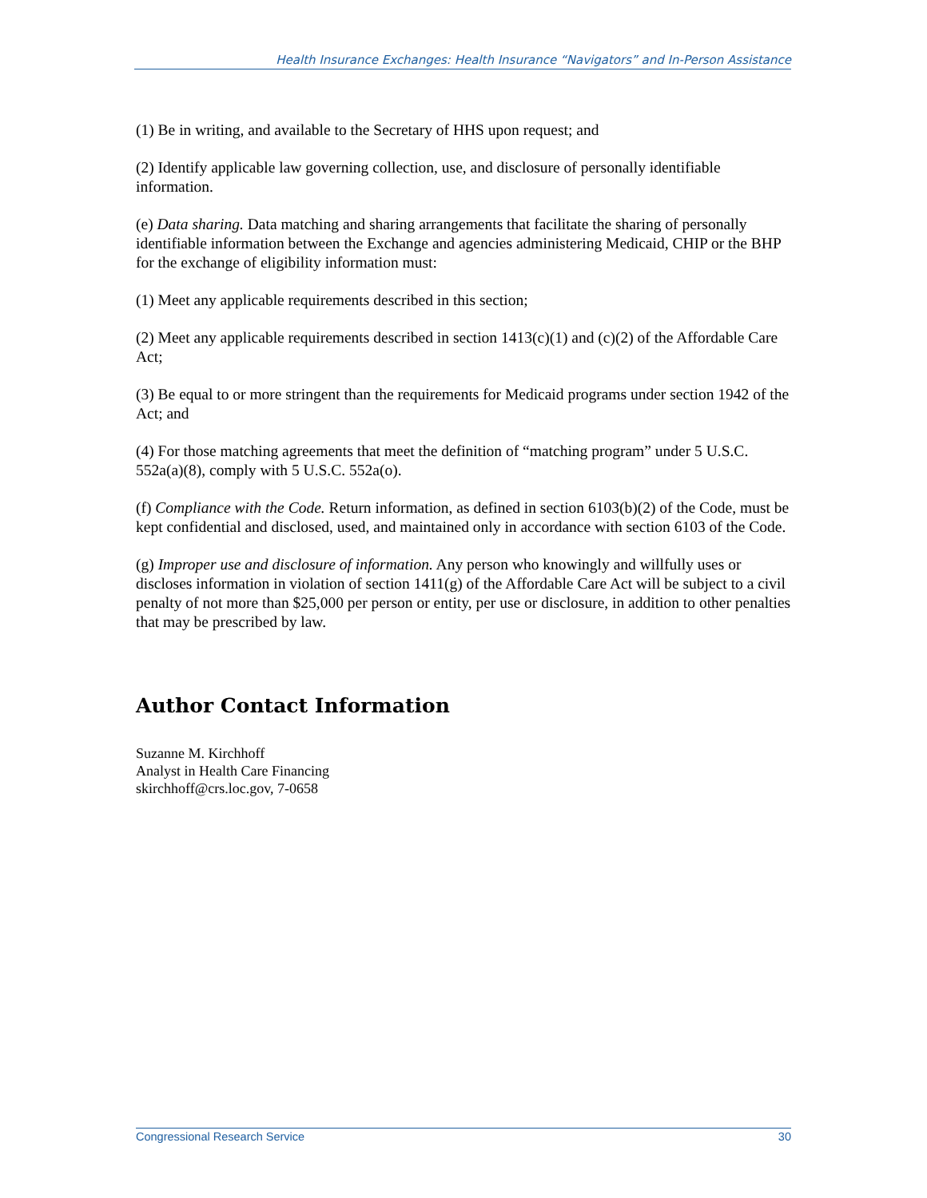Health Insurance Exchanges: Health Insurance “Navigators” and In-Person Assistance
(1) Be in writing, and available to the Secretary of HHS upon request; and
(2) Identify applicable law governing collection, use, and disclosure of personally identifiable information.
(e) Data sharing. Data matching and sharing arrangements that facilitate the sharing of personally identifiable information between the Exchange and agencies administering Medicaid, CHIP or the BHP for the exchange of eligibility information must:
(1) Meet any applicable requirements described in this section;
(2) Meet any applicable requirements described in section 1413(c)(1) and (c)(2) of the Affordable Care Act;
(3) Be equal to or more stringent than the requirements for Medicaid programs under section 1942 of the Act; and
(4) For those matching agreements that meet the definition of “matching program” under 5 U.S.C. 552a(a)(8), comply with 5 U.S.C. 552a(o).
(f) Compliance with the Code. Return information, as defined in section 6103(b)(2) of the Code, must be kept confidential and disclosed, used, and maintained only in accordance with section 6103 of the Code.
(g) Improper use and disclosure of information. Any person who knowingly and willfully uses or discloses information in violation of section 1411(g) of the Affordable Care Act will be subject to a civil penalty of not more than $25,000 per person or entity, per use or disclosure, in addition to other penalties that may be prescribed by law.
Author Contact Information
Suzanne M. Kirchhoff
Analyst in Health Care Financing
skirchhoff@crs.loc.gov, 7-0658
Congressional Research Service 30